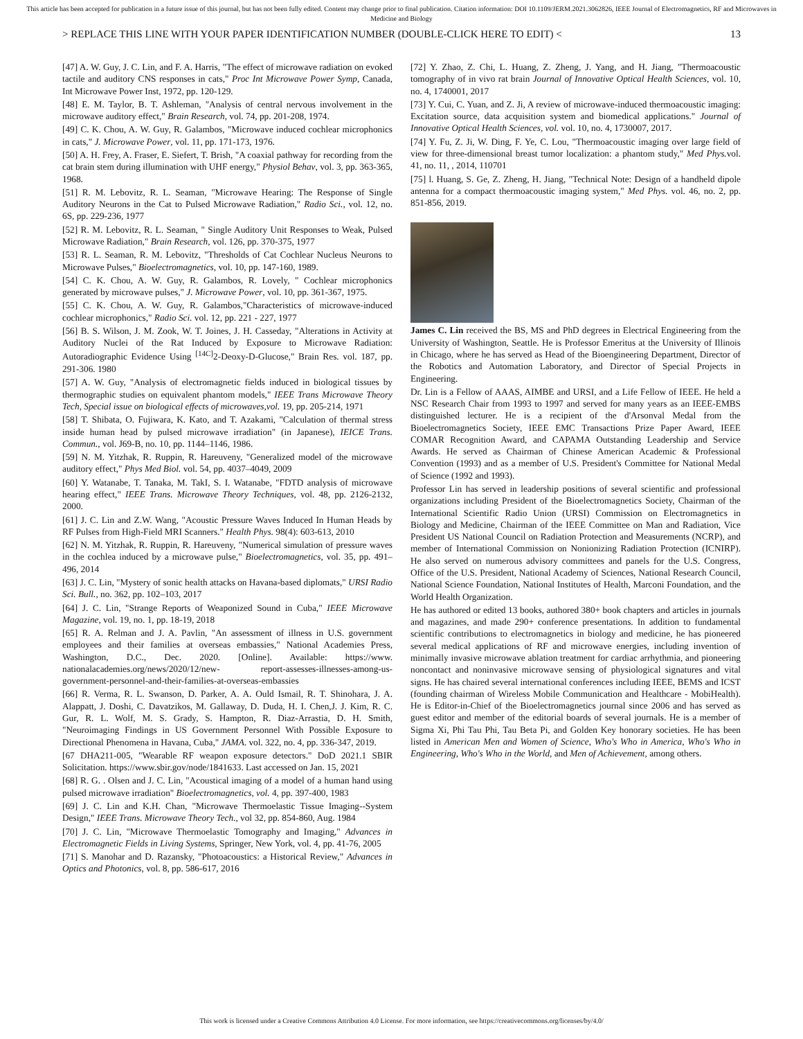This article has been accepted for publication in a future issue of this journal, but has not been fully edited. Content may change prior to final publication. Citation information: DOI 10.1109/JERM.2021.3062826, IEEE Journal of Electromagnetics, RF and Microwaves in Medicine and Biology
> REPLACE THIS LINE WITH YOUR PAPER IDENTIFICATION NUMBER (DOUBLE-CLICK HERE TO EDIT) < 13
[47] A. W. Guy, J. C. Lin, and F. A. Harris, "The effect of microwave radiation on evoked tactile and auditory CNS responses in cats," Proc Int Microwave Power Symp, Canada, Int Microwave Power Inst, 1972, pp. 120-129.
[48] E. M. Taylor, B. T. Ashleman, "Analysis of central nervous involvement in the microwave auditory effect," Brain Research, vol. 74, pp. 201-208, 1974.
[49] C. K. Chou, A. W. Guy, R. Galambos, "Microwave induced cochlear microphonics in cats," J. Microwave Power, vol. 11, pp. 171-173, 1976.
[50] A. H. Frey, A. Fraser, E. Siefert, T. Brish, "A coaxial pathway for recording from the cat brain stem during illumination with UHF energy," Physiol Behav, vol. 3, pp. 363-365, 1968.
[51] R. M. Lebovitz, R. L. Seaman, "Microwave Hearing: The Response of Single Auditory Neurons in the Cat to Pulsed Microwave Radiation," Radio Sci., vol. 12, no. 6S, pp. 229-236, 1977
[52] R. M. Lebovitz, R. L. Seaman, " Single Auditory Unit Responses to Weak, Pulsed Microwave Radiation," Brain Research, vol. 126, pp. 370-375, 1977
[53] R. L. Seaman, R. M. Lebovitz, "Thresholds of Cat Cochlear Nucleus Neurons to Microwave Pulses," Bioelectromagnetics, vol. 10, pp. 147-160, 1989.
[54] C. K. Chou, A. W. Guy, R. Galambos, R. Lovely, " Cochlear microphonics generated by microwave pulses," J. Microwave Power, vol. 10, pp. 361-367, 1975.
[55] C. K. Chou, A. W. Guy, R. Galambos,"Characteristics of microwave-induced cochlear microphonics," Radio Sci. vol. 12, pp. 221 - 227, 1977
[56] B. S. Wilson, J. M. Zook, W. T. Joines, J. H. Casseday, "Alterations in Activity at Auditory Nuclei of the Rat Induced by Exposure to Microwave Radiation: Autoradiographic Evidence Using <sup>[14C]</sup>2-Deoxy-D-Glucose," Brain Res. vol. 187, pp. 291-306. 1980
[57] A. W. Guy, "Analysis of electromagnetic fields induced in biological tissues by thermographic studies on equivalent phantom models," IEEE Trans Microwave Theory Tech, Special issue on biological effects of microwaves,vol. 19, pp. 205-214, 1971
[58] T. Shibata, O. Fujiwara, K. Kato, and T. Azakami, "Calculation of thermal stress inside human head by pulsed microwave irradiation" (in Japanese), IEICE Trans. Commun., vol. J69-B, no. 10, pp. 1144–1146, 1986.
[59] N. M. Yitzhak, R. Ruppin, R. Hareuveny, "Generalized model of the microwave auditory effect," Phys Med Biol. vol. 54, pp. 4037–4049, 2009
[60] Y. Watanabe, T. Tanaka, M. TakI, S. I. Watanabe, "FDTD analysis of microwave hearing effect," IEEE Trans. Microwave Theory Techniques, vol. 48, pp. 2126-2132, 2000.
[61] J. C. Lin and Z.W. Wang, "Acoustic Pressure Waves Induced In Human Heads by RF Pulses from High-Field MRI Scanners." Health Phys. 98(4): 603-613, 2010
[62] N. M. Yitzhak, R. Ruppin, R. Hareuveny, "Numerical simulation of pressure waves in the cochlea induced by a microwave pulse," Bioelectromagnetics, vol. 35, pp. 491–496, 2014
[63] J. C. Lin, "Mystery of sonic health attacks on Havana-based diplomats," URSI Radio Sci. Bull., no. 362, pp. 102–103, 2017
[64] J. C. Lin, "Strange Reports of Weaponized Sound in Cuba," IEEE Microwave Magazine, vol. 19, no. 1, pp. 18-19, 2018
[65] R. A. Relman and J. A. Pavlin, "An assessment of illness in U.S. government employees and their families at overseas embassies," National Academies Press, Washington, D.C., Dec. 2020. [Online]. Available: https://www. nationalacademies.org/news/2020/12/new- report-assesses-illnesses-among-us-government-personnel-and-their-families-at-overseas-embassies
[66] R. Verma, R. L. Swanson, D. Parker, A. A. Ould Ismail, R. T. Shinohara, J. A. Alappatt, J. Doshi, C. Davatzikos, M. Gallaway, D. Duda, H. I. Chen,J. J. Kim, R. C. Gur, R. L. Wolf, M. S. Grady, S. Hampton, R. Diaz-Arrastia, D. H. Smith, "Neuroimaging Findings in US Government Personnel With Possible Exposure to Directional Phenomena in Havana, Cuba," JAMA. vol. 322, no. 4, pp. 336-347, 2019.
[67 DHA211-005, "Wearable RF weapon exposure detectors." DoD 2021.1 SBIR Solicitation. https://www.sbir.gov/node/1841633. Last accessed on Jan. 15, 2021
[68] R. G. . Olsen and J. C. Lin, "Acoustical imaging of a model of a human hand using pulsed microwave irradiation" Bioelectromagnetics, vol. 4, pp. 397-400, 1983
[69] J. C. Lin and K.H. Chan, "Microwave Thermoelastic Tissue Imaging--System Design," IEEE Trans. Microwave Theory Tech., vol 32, pp. 854-860, Aug. 1984
[70] J. C. Lin, "Microwave Thermoelastic Tomography and Imaging," Advances in Electromagnetic Fields in Living Systems, Springer, New York, vol. 4, pp. 41-76, 2005
[71] S. Manohar and D. Razansky, "Photoacoustics: a Historical Review," Advances in Optics and Photonics, vol. 8, pp. 586-617, 2016
[72] Y. Zhao, Z. Chi, L. Huang, Z. Zheng, J. Yang, and H. Jiang, "Thermoacoustic tomography of in vivo rat brain Journal of Innovative Optical Health Sciences, vol. 10, no. 4, 1740001, 2017
[73] Y. Cui, C. Yuan, and Z. Ji, A review of microwave-induced thermoacoustic imaging: Excitation source, data acquisition system and biomedical applications." Journal of Innovative Optical Health Sciences, vol. vol. 10, no. 4, 1730007, 2017.
[74] Y. Fu, Z. Ji, W. Ding, F. Ye, C. Lou, "Thermoacoustic imaging over large field of view for three-dimensional breast tumor localization: a phantom study," Med Phys. vol. 41, no. 11, , 2014, 110701
[75] l. Huang, S. Ge, Z. Zheng, H. Jiang, "Technical Note: Design of a handheld dipole antenna for a compact thermoacoustic imaging system," Med Phys. vol. 46, no. 2, pp. 851-856, 2019.
James C. Lin received the BS, MS and PhD degrees in Electrical Engineering from the University of Washington, Seattle. He is Professor Emeritus at the University of Illinois in Chicago, where he has served as Head of the Bioengineering Department, Director of the Robotics and Automation Laboratory, and Director of Special Projects in Engineering.
Dr. Lin is a Fellow of AAAS, AIMBE and URSI, and a Life Fellow of IEEE. He held a NSC Research Chair from 1993 to 1997 and served for many years as an IEEE-EMBS distinguished lecturer. He is a recipient of the d'Arsonval Medal from the Bioelectromagnetics Society, IEEE EMC Transactions Prize Paper Award, IEEE COMAR Recognition Award, and CAPAMA Outstanding Leadership and Service Awards. He served as Chairman of Chinese American Academic & Professional Convention (1993) and as a member of U.S. President's Committee for National Medal of Science (1992 and 1993).
Professor Lin has served in leadership positions of several scientific and professional organizations including President of the Bioelectromagnetics Society, Chairman of the International Scientific Radio Union (URSI) Commission on Electromagnetics in Biology and Medicine, Chairman of the IEEE Committee on Man and Radiation, Vice President US National Council on Radiation Protection and Measurements (NCRP), and member of International Commission on Nonionizing Radiation Protection (ICNIRP). He also served on numerous advisory committees and panels for the U.S. Congress, Office of the U.S. President, National Academy of Sciences, National Research Council, National Science Foundation, National Institutes of Health, Marconi Foundation, and the World Health Organization.
He has authored or edited 13 books, authored 380+ book chapters and articles in journals and magazines, and made 290+ conference presentations. In addition to fundamental scientific contributions to electromagnetics in biology and medicine, he has pioneered several medical applications of RF and microwave energies, including invention of minimally invasive microwave ablation treatment for cardiac arrhythmia, and pioneering noncontact and noninvasive microwave sensing of physiological signatures and vital signs. He has chaired several international conferences including IEEE, BEMS and ICST (founding chairman of Wireless Mobile Communication and Healthcare - MobiHealth). He is Editor-in-Chief of the Bioelectromagnetics journal since 2006 and has served as guest editor and member of the editorial boards of several journals. He is a member of Sigma Xi, Phi Tau Phi, Tau Beta Pi, and Golden Key honorary societies. He has been listed in American Men and Women of Science, Who's Who in America, Who's Who in Engineering, Who's Who in the World, and Men of Achievement, among others.
This work is licensed under a Creative Commons Attribution 4.0 License. For more information, see https://creativecommons.org/licenses/by/4.0/